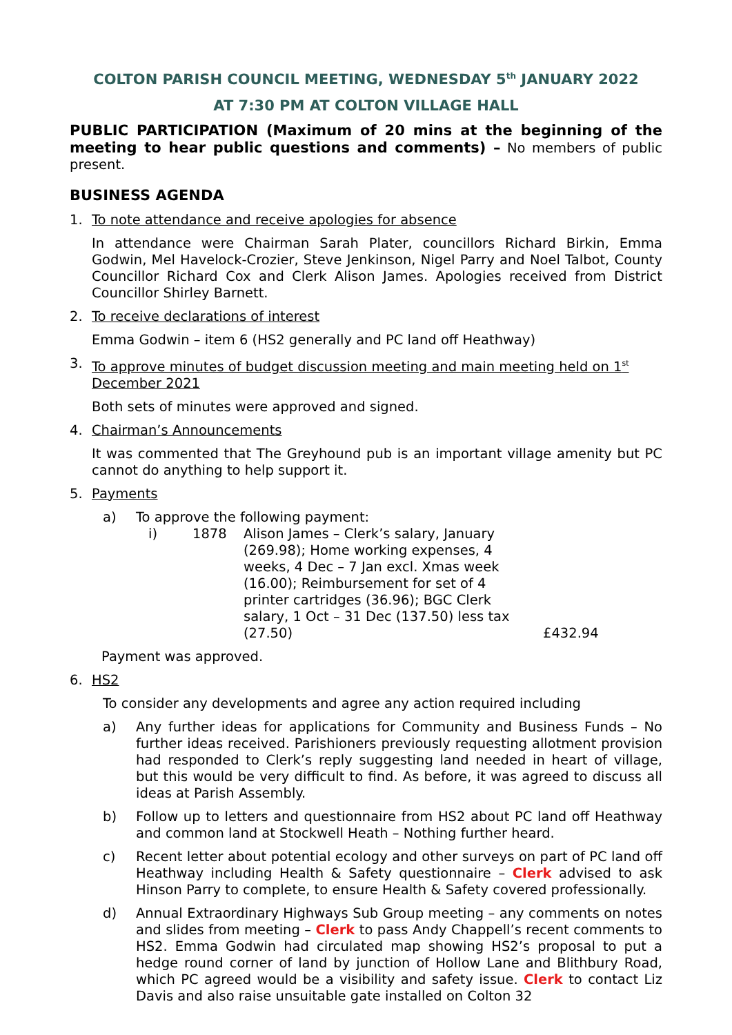COLTON PARISH COUNCIL MEETING, WEDNESDAY 5<sup>th</sup> JANUARY 2022
AT 7:30 PM AT COLTON VILLAGE HALL
PUBLIC PARTICIPATION (Maximum of 20 mins at the beginning of the meeting to hear public questions and comments) – No members of public present.
BUSINESS AGENDA
1. To note attendance and receive apologies for absence
In attendance were Chairman Sarah Plater, councillors Richard Birkin, Emma Godwin, Mel Havelock-Crozier, Steve Jenkinson, Nigel Parry and Noel Talbot, County Councillor Richard Cox and Clerk Alison James. Apologies received from District Councillor Shirley Barnett.
2. To receive declarations of interest
Emma Godwin – item 6 (HS2 generally and PC land off Heathway)
3. To approve minutes of budget discussion meeting and main meeting held on 1<sup>st</sup> December 2021
Both sets of minutes were approved and signed.
4. Chairman’s Announcements
It was commented that The Greyhound pub is an important village amenity but PC cannot do anything to help support it.
5. Payments
a) To approve the following payment:
i) 1878 Alison James – Clerk’s salary, January (269.98); Home working expenses, 4 weeks, 4 Dec – 7 Jan excl. Xmas week (16.00); Reimbursement for set of 4 printer cartridges (36.96); BGC Clerk salary, 1 Oct – 31 Dec (137.50) less tax (27.50) £432.94
Payment was approved.
6. HS2
To consider any developments and agree any action required including
a) Any further ideas for applications for Community and Business Funds – No further ideas received. Parishioners previously requesting allotment provision had responded to Clerk’s reply suggesting land needed in heart of village, but this would be very difficult to find. As before, it was agreed to discuss all ideas at Parish Assembly.
b) Follow up to letters and questionnaire from HS2 about PC land off Heathway and common land at Stockwell Heath – Nothing further heard.
c) Recent letter about potential ecology and other surveys on part of PC land off Heathway including Health & Safety questionnaire – Clerk advised to ask Hinson Parry to complete, to ensure Health & Safety covered professionally.
d) Annual Extraordinary Highways Sub Group meeting – any comments on notes and slides from meeting – Clerk to pass Andy Chappell’s recent comments to HS2. Emma Godwin had circulated map showing HS2’s proposal to put a hedge round corner of land by junction of Hollow Lane and Blithbury Road, which PC agreed would be a visibility and safety issue. Clerk to contact Liz Davis and also raise unsuitable gate installed on Colton 32